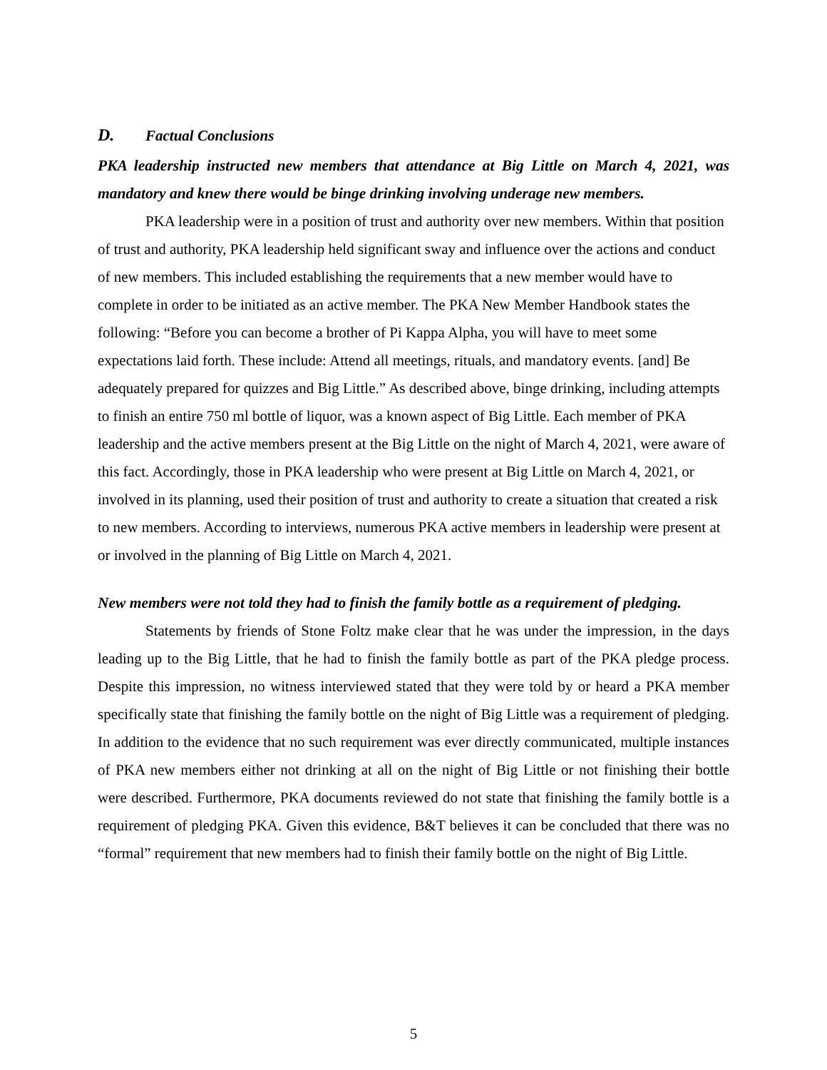D. Factual Conclusions
PKA leadership instructed new members that attendance at Big Little on March 4, 2021, was mandatory and knew there would be binge drinking involving underage new members.
PKA leadership were in a position of trust and authority over new members. Within that position of trust and authority, PKA leadership held significant sway and influence over the actions and conduct of new members. This included establishing the requirements that a new member would have to complete in order to be initiated as an active member. The PKA New Member Handbook states the following: “Before you can become a brother of Pi Kappa Alpha, you will have to meet some expectations laid forth. These include: Attend all meetings, rituals, and mandatory events. [and] Be adequately prepared for quizzes and Big Little.” As described above, binge drinking, including attempts to finish an entire 750 ml bottle of liquor, was a known aspect of Big Little. Each member of PKA leadership and the active members present at the Big Little on the night of March 4, 2021, were aware of this fact. Accordingly, those in PKA leadership who were present at Big Little on March 4, 2021, or involved in its planning, used their position of trust and authority to create a situation that created a risk to new members. According to interviews, numerous PKA active members in leadership were present at or involved in the planning of Big Little on March 4, 2021.
New members were not told they had to finish the family bottle as a requirement of pledging.
Statements by friends of Stone Foltz make clear that he was under the impression, in the days leading up to the Big Little, that he had to finish the family bottle as part of the PKA pledge process. Despite this impression, no witness interviewed stated that they were told by or heard a PKA member specifically state that finishing the family bottle on the night of Big Little was a requirement of pledging. In addition to the evidence that no such requirement was ever directly communicated, multiple instances of PKA new members either not drinking at all on the night of Big Little or not finishing their bottle were described. Furthermore, PKA documents reviewed do not state that finishing the family bottle is a requirement of pledging PKA. Given this evidence, B&T believes it can be concluded that there was no “formal” requirement that new members had to finish their family bottle on the night of Big Little.
5